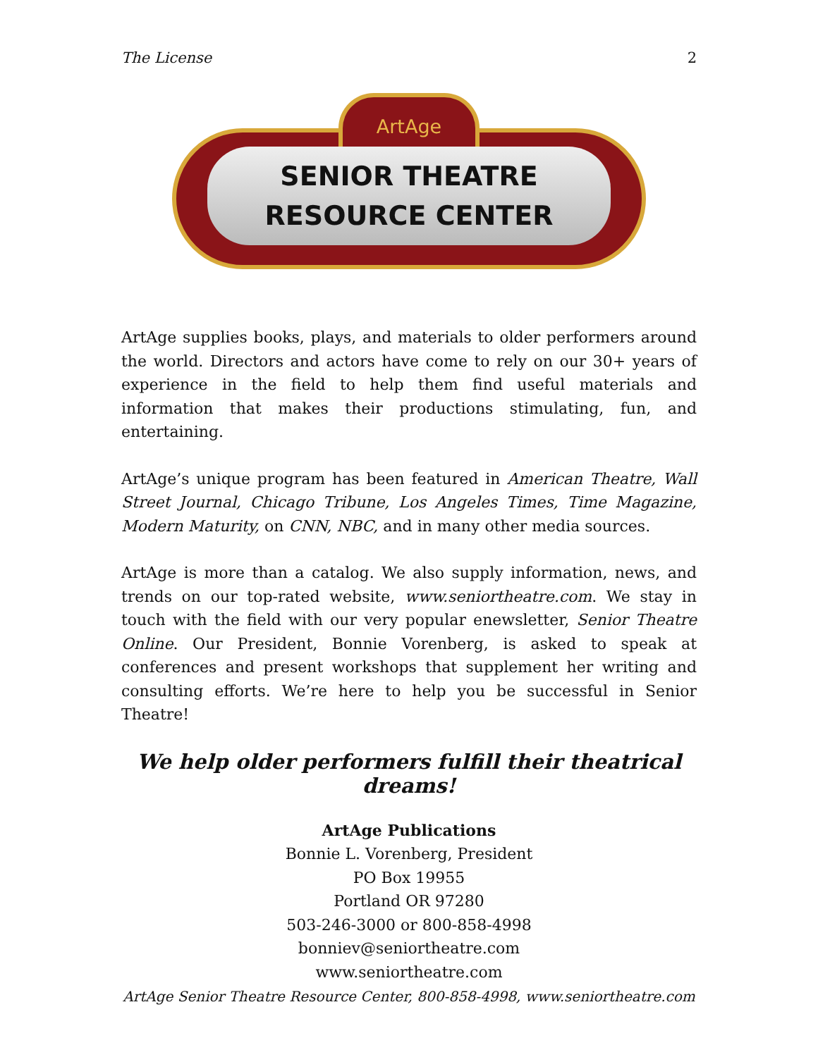The License 2
ArtAge
SENIOR THEATRE
RESOURCE CENTER
ArtAge supplies books, plays, and materials to older performers around the world. Directors and actors have come to rely on our 30+ years of experience in the field to help them find useful materials and information that makes their productions stimulating, fun, and entertaining.
ArtAge’s unique program has been featured in American Theatre, Wall Street Journal, Chicago Tribune, Los Angeles Times, Time Magazine, Modern Maturity, on CNN, NBC, and in many other media sources.
ArtAge is more than a catalog. We also supply information, news, and trends on our top-rated website, www.seniortheatre.com. We stay in touch with the field with our very popular enewsletter, Senior Theatre Online. Our President, Bonnie Vorenberg, is asked to speak at conferences and present workshops that supplement her writing and consulting efforts. We’re here to help you be successful in Senior Theatre!
We help older performers fulfill their theatrical dreams!
ArtAge Publications
Bonnie L. Vorenberg, President
PO Box 19955
Portland OR 97280
503-246-3000 or 800-858-4998
bonniev@seniortheatre.com
www.seniortheatre.com
ArtAge Senior Theatre Resource Center, 800-858-4998, www.seniortheatre.com